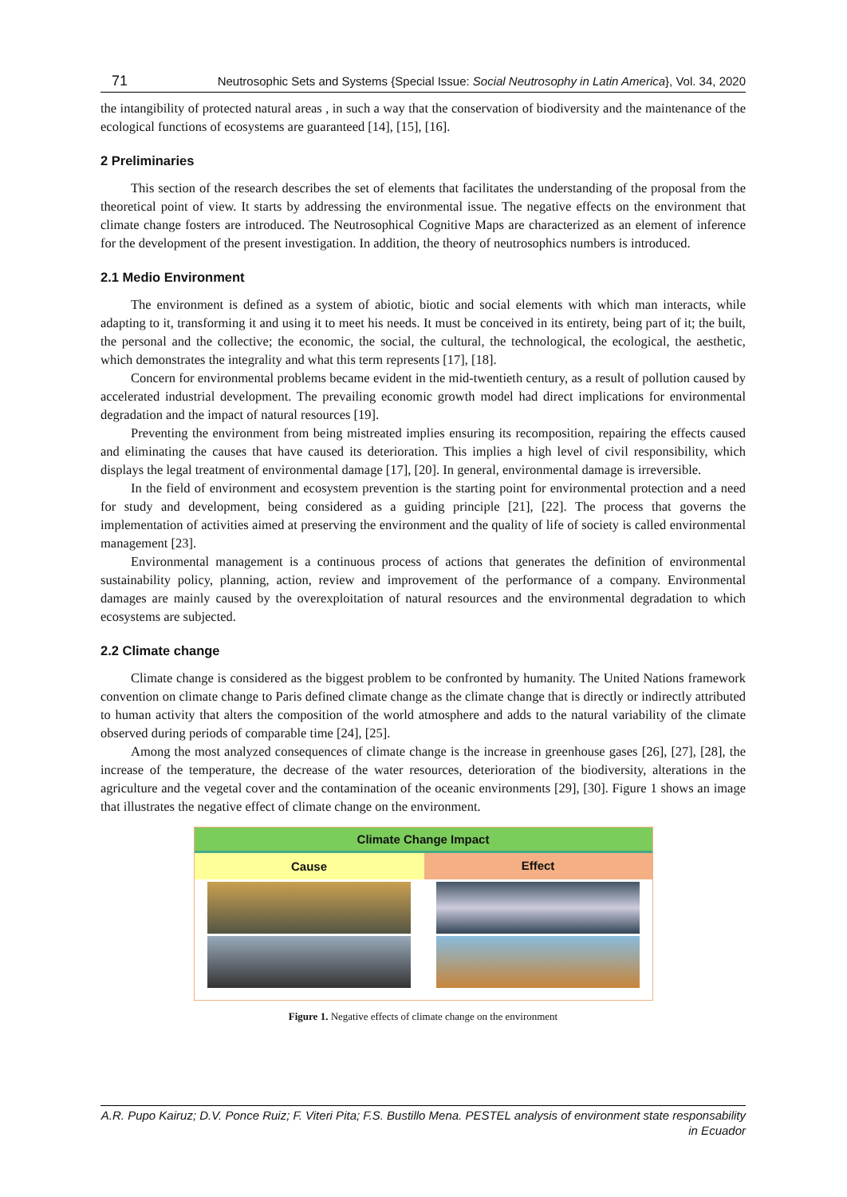71 Neutrosophic Sets and Systems {Special Issue: Social Neutrosophy in Latin America}, Vol. 34, 2020
the intangibility of protected natural areas , in such a way that the conservation of biodiversity and the maintenance of the ecological functions of ecosystems are guaranteed [14], [15], [16].
2 Preliminaries
This section of the research describes the set of elements that facilitates the understanding of the proposal from the theoretical point of view. It starts by addressing the environmental issue. The negative effects on the environment that climate change fosters are introduced. The Neutrosophical Cognitive Maps are characterized as an element of inference for the development of the present investigation. In addition, the theory of neutrosophics numbers is introduced.
2.1 Medio Environment
The environment is defined as a system of abiotic, biotic and social elements with which man interacts, while adapting to it, transforming it and using it to meet his needs. It must be conceived in its entirety, being part of it; the built, the personal and the collective; the economic, the social, the cultural, the technological, the ecological, the aesthetic, which demonstrates the integrality and what this term represents [17], [18].
Concern for environmental problems became evident in the mid-twentieth century, as a result of pollution caused by accelerated industrial development. The prevailing economic growth model had direct implications for environmental degradation and the impact of natural resources [19].
Preventing the environment from being mistreated implies ensuring its recomposition, repairing the effects caused and eliminating the causes that have caused its deterioration. This implies a high level of civil responsibility, which displays the legal treatment of environmental damage [17], [20]. In general, environmental damage is irreversible.
In the field of environment and ecosystem prevention is the starting point for environmental protection and a need for study and development, being considered as a guiding principle [21], [22]. The process that governs the implementation of activities aimed at preserving the environment and the quality of life of society is called environmental management [23].
Environmental management is a continuous process of actions that generates the definition of environmental sustainability policy, planning, action, review and improvement of the performance of a company. Environmental damages are mainly caused by the overexploitation of natural resources and the environmental degradation to which ecosystems are subjected.
2.2 Climate change
Climate change is considered as the biggest problem to be confronted by humanity. The United Nations framework convention on climate change to Paris defined climate change as the climate change that is directly or indirectly attributed to human activity that alters the composition of the world atmosphere and adds to the natural variability of the climate observed during periods of comparable time [24], [25].
Among the most analyzed consequences of climate change is the increase in greenhouse gases [26], [27], [28], the increase of the temperature, the decrease of the water resources, deterioration of the biodiversity, alterations in the agriculture and the vegetal cover and the contamination of the oceanic environments [29], [30]. Figure 1 shows an image that illustrates the negative effect of climate change on the environment.
Climate Change Impact
Cause Effect
Figure 1. Negative effects of climate change on the environment
A.R. Pupo Kairuz; D.V. Ponce Ruiz; F. Viteri Pita; F.S. Bustillo Mena. PESTEL analysis of environment state responsability in Ecuador